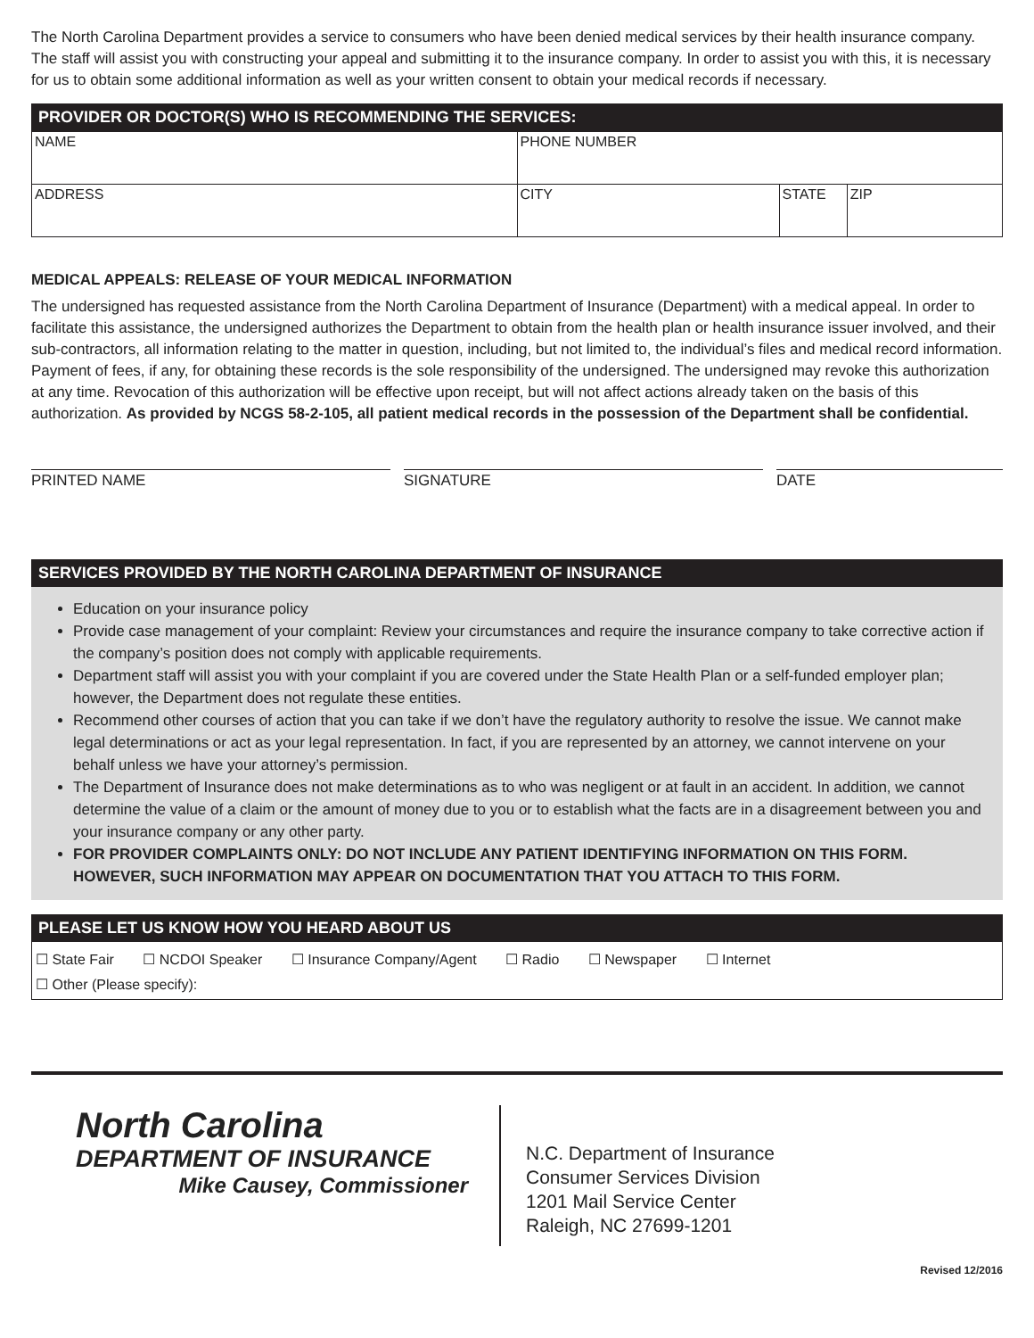The North Carolina Department provides a service to consumers who have been denied medical services by their health insurance company. The staff will assist you with constructing your appeal and submitting it to the insurance company. In order to assist you with this, it is necessary for us to obtain some additional information as well as your written consent to obtain your medical records if necessary.
PROVIDER OR DOCTOR(S) WHO IS RECOMMENDING THE SERVICES:
| NAME | PHONE NUMBER | | |
| ADDRESS | CITY | STATE | ZIP |
MEDICAL APPEALS: RELEASE OF YOUR MEDICAL INFORMATION
The undersigned has requested assistance from the North Carolina Department of Insurance (Department) with a medical appeal. In order to facilitate this assistance, the undersigned authorizes the Department to obtain from the health plan or health insurance issuer involved, and their sub-contractors, all information relating to the matter in question, including, but not limited to, the individual’s files and medical record information. Payment of fees, if any, for obtaining these records is the sole responsibility of the undersigned. The undersigned may revoke this authorization at any time. Revocation of this authorization will be effective upon receipt, but will not affect actions already taken on the basis of this authorization. As provided by NCGS 58-2-105, all patient medical records in the possession of the Department shall be confidential.
PRINTED NAME SIGNATURE DATE
SERVICES PROVIDED BY THE NORTH CAROLINA DEPARTMENT OF INSURANCE
Education on your insurance policy
Provide case management of your complaint: Review your circumstances and require the insurance company to take corrective action if the company’s position does not comply with applicable requirements.
Department staff will assist you with your complaint if you are covered under the State Health Plan or a self-funded employer plan; however, the Department does not regulate these entities.
Recommend other courses of action that you can take if we don’t have the regulatory authority to resolve the issue. We cannot make legal determinations or act as your legal representation. In fact, if you are represented by an attorney, we cannot intervene on your behalf unless we have your attorney’s permission.
The Department of Insurance does not make determinations as to who was negligent or at fault in an accident. In addition, we cannot determine the value of a claim or the amount of money due to you or to establish what the facts are in a disagreement between you and your insurance company or any other party.
FOR PROVIDER COMPLAINTS ONLY: DO NOT INCLUDE ANY PATIENT IDENTIFYING INFORMATION ON THIS FORM. HOWEVER, SUCH INFORMATION MAY APPEAR ON DOCUMENTATION THAT YOU ATTACH TO THIS FORM.
PLEASE LET US KNOW HOW YOU HEARD ABOUT US
☐ State Fair ☐ NCDOI Speaker ☐ Insurance Company/Agent ☐ Radio ☐ Newspaper ☐ Internet
☐ Other (Please specify):
North Carolina
DEPARTMENT OF INSURANCE
Mike Causey, Commissioner
N.C. Department of Insurance
Consumer Services Division
1201 Mail Service Center
Raleigh, NC 27699-1201
Revised 12/2016